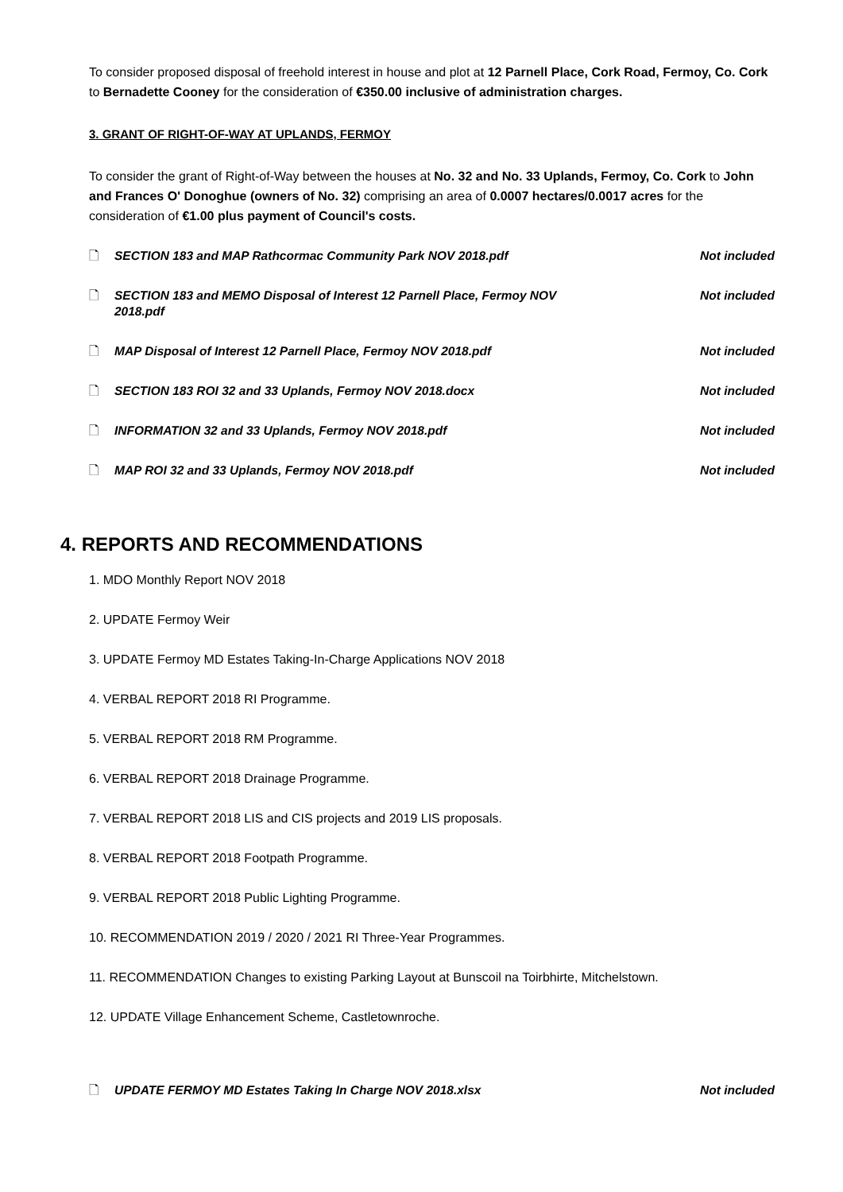To consider proposed disposal of freehold interest in house and plot at 12 Parnell Place, Cork Road, Fermoy, Co. Cork to Bernadette Cooney for the consideration of €350.00 inclusive of administration charges.
3. GRANT OF RIGHT-OF-WAY AT UPLANDS, FERMOY
To consider the grant of Right-of-Way between the houses at No. 32 and No. 33 Uplands, Fermoy, Co. Cork to John and Frances O' Donoghue (owners of No. 32) comprising an area of 0.0007 hectares/0.0017 acres for the consideration of €1.00 plus payment of Council's costs.
🗋 SECTION 183 and MAP Rathcormac Community Park NOV 2018.pdf Not included
🗋 SECTION 183 and MEMO Disposal of Interest 12 Parnell Place, Fermoy NOV 2018.pdf Not included
🗋 MAP Disposal of Interest 12 Parnell Place, Fermoy NOV 2018.pdf Not included
🗋 SECTION 183 ROI 32 and 33 Uplands, Fermoy NOV 2018.docx Not included
🗋 INFORMATION 32 and 33 Uplands, Fermoy NOV 2018.pdf Not included
🗋 MAP ROI 32 and 33 Uplands, Fermoy NOV 2018.pdf Not included
4. REPORTS AND RECOMMENDATIONS
1. MDO Monthly Report NOV 2018
2. UPDATE Fermoy Weir
3. UPDATE Fermoy MD Estates Taking-In-Charge Applications NOV 2018
4. VERBAL REPORT 2018 RI Programme.
5. VERBAL REPORT 2018 RM Programme.
6. VERBAL REPORT 2018 Drainage Programme.
7. VERBAL REPORT 2018 LIS and CIS projects and 2019 LIS proposals.
8. VERBAL REPORT 2018 Footpath Programme.
9. VERBAL REPORT 2018 Public Lighting Programme.
10. RECOMMENDATION 2019 / 2020 / 2021 RI Three-Year Programmes.
11. RECOMMENDATION Changes to existing Parking Layout at Bunscoil na Toirbhirte, Mitchelstown.
12. UPDATE Village Enhancement Scheme, Castletownroche.
🗋 UPDATE FERMOY MD Estates Taking In Charge NOV 2018.xlsx Not included